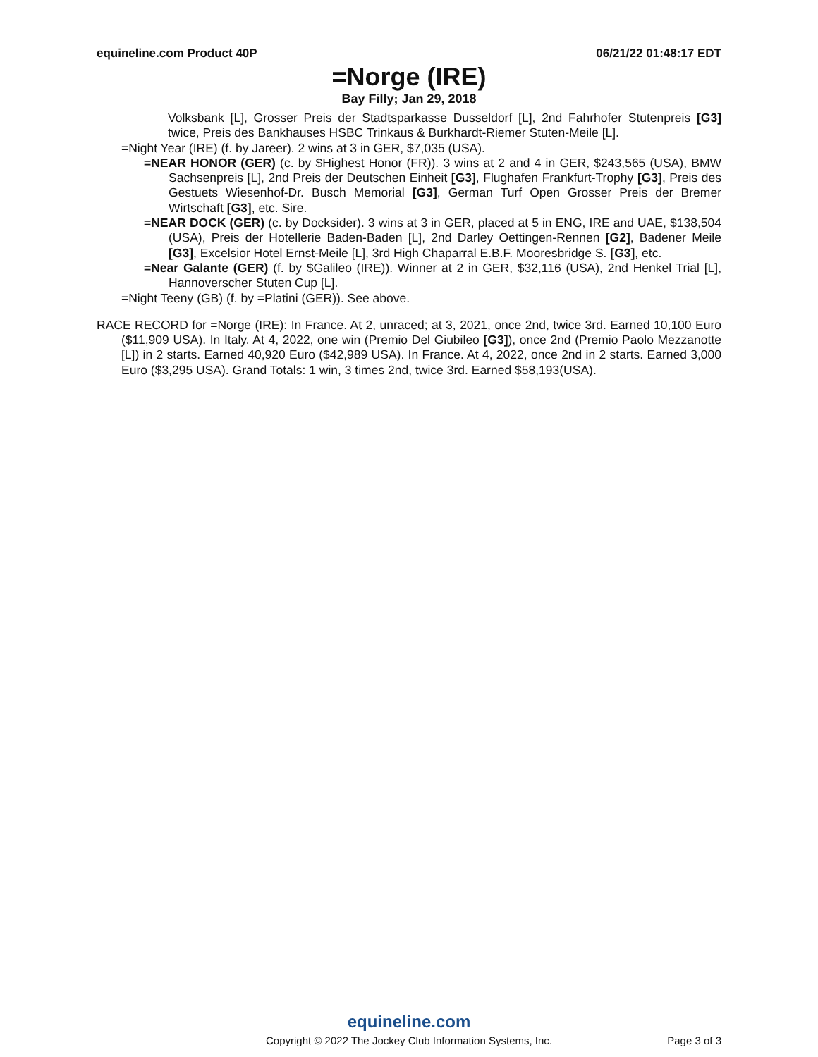equineline.com Product 40P 06/21/22 01:48:17 EDT
=Norge (IRE)
Bay Filly; Jan 29, 2018
Volksbank [L], Grosser Preis der Stadtsparkasse Dusseldorf [L], 2nd Fahrhofer Stutenpreis [G3] twice, Preis des Bankhauses HSBC Trinkaus & Burkhardt-Riemer Stuten-Meile [L].
=Night Year (IRE) (f. by Jareer). 2 wins at 3 in GER, $7,035 (USA).
=NEAR HONOR (GER) (c. by $Highest Honor (FR)). 3 wins at 2 and 4 in GER, $243,565 (USA), BMW Sachsenpreis [L], 2nd Preis der Deutschen Einheit [G3], Flughafen Frankfurt-Trophy [G3], Preis des Gestuets Wiesenhof-Dr. Busch Memorial [G3], German Turf Open Grosser Preis der Bremer Wirtschaft [G3], etc. Sire.
=NEAR DOCK (GER) (c. by Docksider). 3 wins at 3 in GER, placed at 5 in ENG, IRE and UAE, $138,504 (USA), Preis der Hotellerie Baden-Baden [L], 2nd Darley Oettingen-Rennen [G2], Badener Meile [G3], Excelsior Hotel Ernst-Meile [L], 3rd High Chaparral E.B.F. Mooresbridge S. [G3], etc.
=Near Galante (GER) (f. by $Galileo (IRE)). Winner at 2 in GER, $32,116 (USA), 2nd Henkel Trial [L], Hannoverscher Stuten Cup [L].
=Night Teeny (GB) (f. by =Platini (GER)). See above.
RACE RECORD for =Norge (IRE): In France. At 2, unraced; at 3, 2021, once 2nd, twice 3rd. Earned 10,100 Euro ($11,909 USA). In Italy. At 4, 2022, one win (Premio Del Giubileo [G3]), once 2nd (Premio Paolo Mezzanotte [L]) in 2 starts. Earned 40,920 Euro ($42,989 USA). In France. At 4, 2022, once 2nd in 2 starts. Earned 3,000 Euro ($3,295 USA). Grand Totals: 1 win, 3 times 2nd, twice 3rd. Earned $58,193(USA).
equineline.com
Copyright © 2022 The Jockey Club Information Systems, Inc.
Page 3 of 3